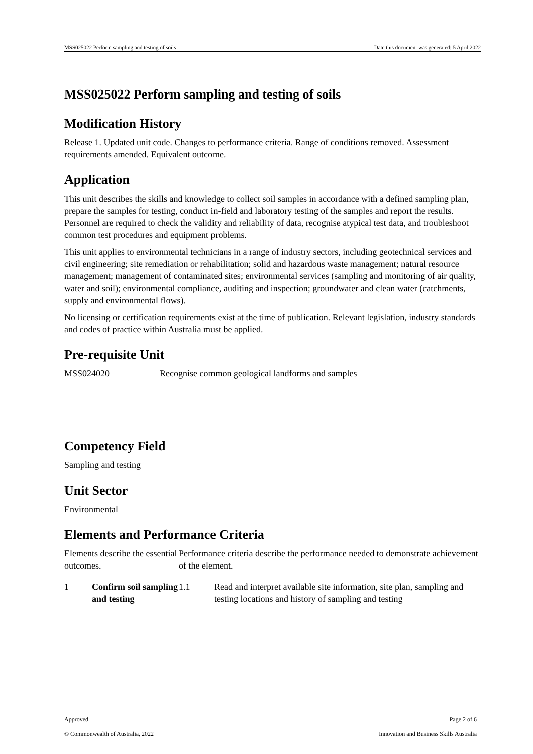MSS025022 Perform sampling and testing of soils Date this document was generated: 5 April 2022
MSS025022 Perform sampling and testing of soils
Modification History
Release 1. Updated unit code. Changes to performance criteria. Range of conditions removed. Assessment requirements amended. Equivalent outcome.
Application
This unit describes the skills and knowledge to collect soil samples in accordance with a defined sampling plan, prepare the samples for testing, conduct in-field and laboratory testing of the samples and report the results. Personnel are required to check the validity and reliability of data, recognise atypical test data, and troubleshoot common test procedures and equipment problems.
This unit applies to environmental technicians in a range of industry sectors, including geotechnical services and civil engineering; site remediation or rehabilitation; solid and hazardous waste management; natural resource management; management of contaminated sites; environmental services (sampling and monitoring of air quality, water and soil); environmental compliance, auditing and inspection; groundwater and clean water (catchments, supply and environmental flows).
No licensing or certification requirements exist at the time of publication. Relevant legislation, industry standards and codes of practice within Australia must be applied.
Pre-requisite Unit
| MSS024020 | Recognise common geological landforms and samples |
Competency Field
Sampling and testing
Unit Sector
Environmental
Elements and Performance Criteria
| Elements describe the essential outcomes. | | Performance criteria describe the performance needed to demonstrate achievement of the element. | |
| 1 | Confirm soil sampling and testing | 1.1 | Read and interpret available site information, site plan, sampling and testing locations and history of sampling and testing |
Approved Page 2 of 6
© Commonwealth of Australia, 2022 Innovation and Business Skills Australia